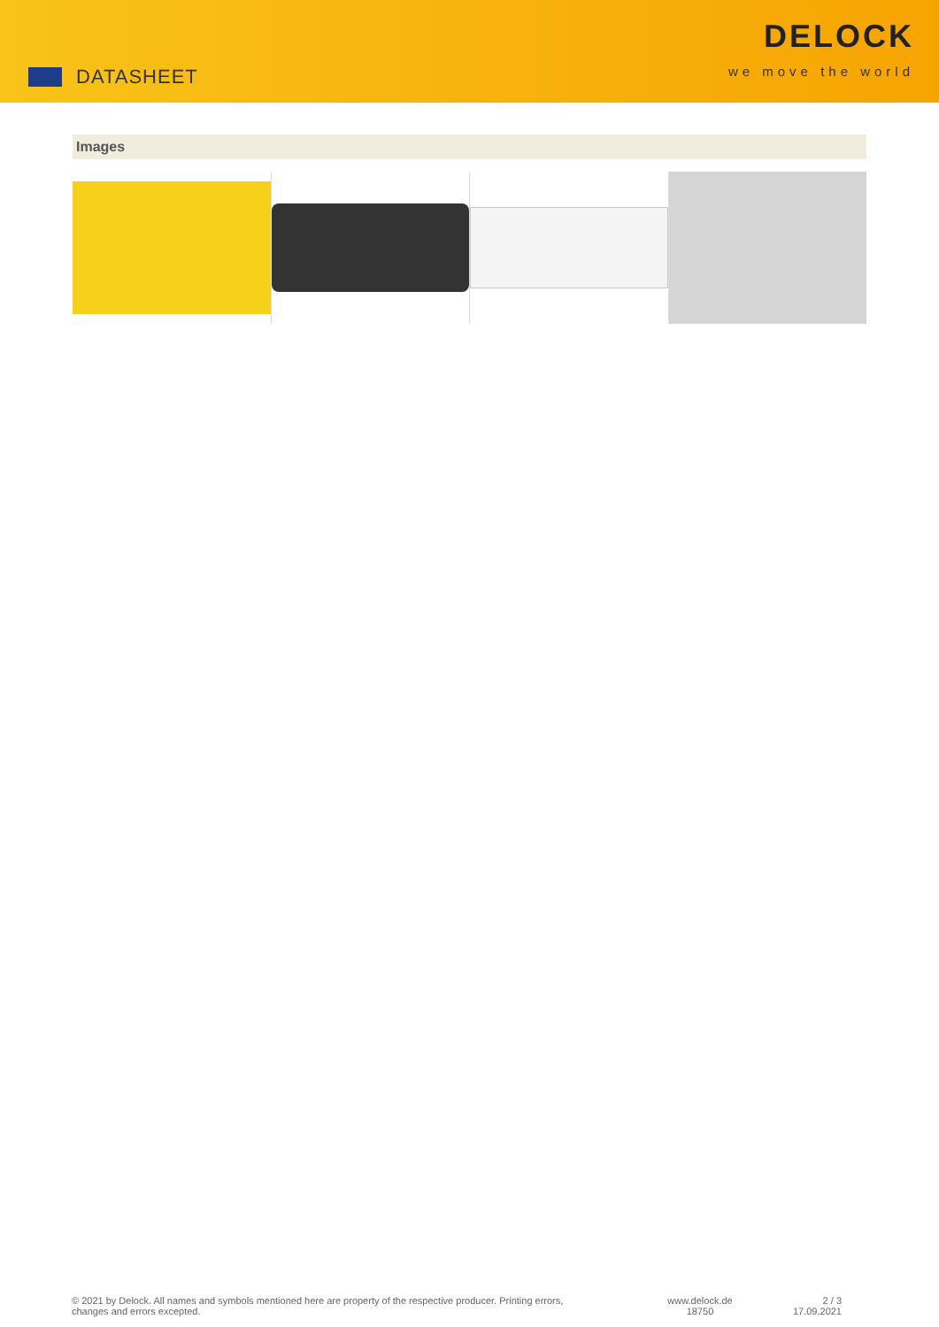DATASHEET
DELOCK
we move the world
Images
© 2021 by Delock. All names and symbols mentioned here are property of the respective producer. Printing errors,
changes and errors excepted.
www.delock.de
18750
2 / 3
17.09.2021